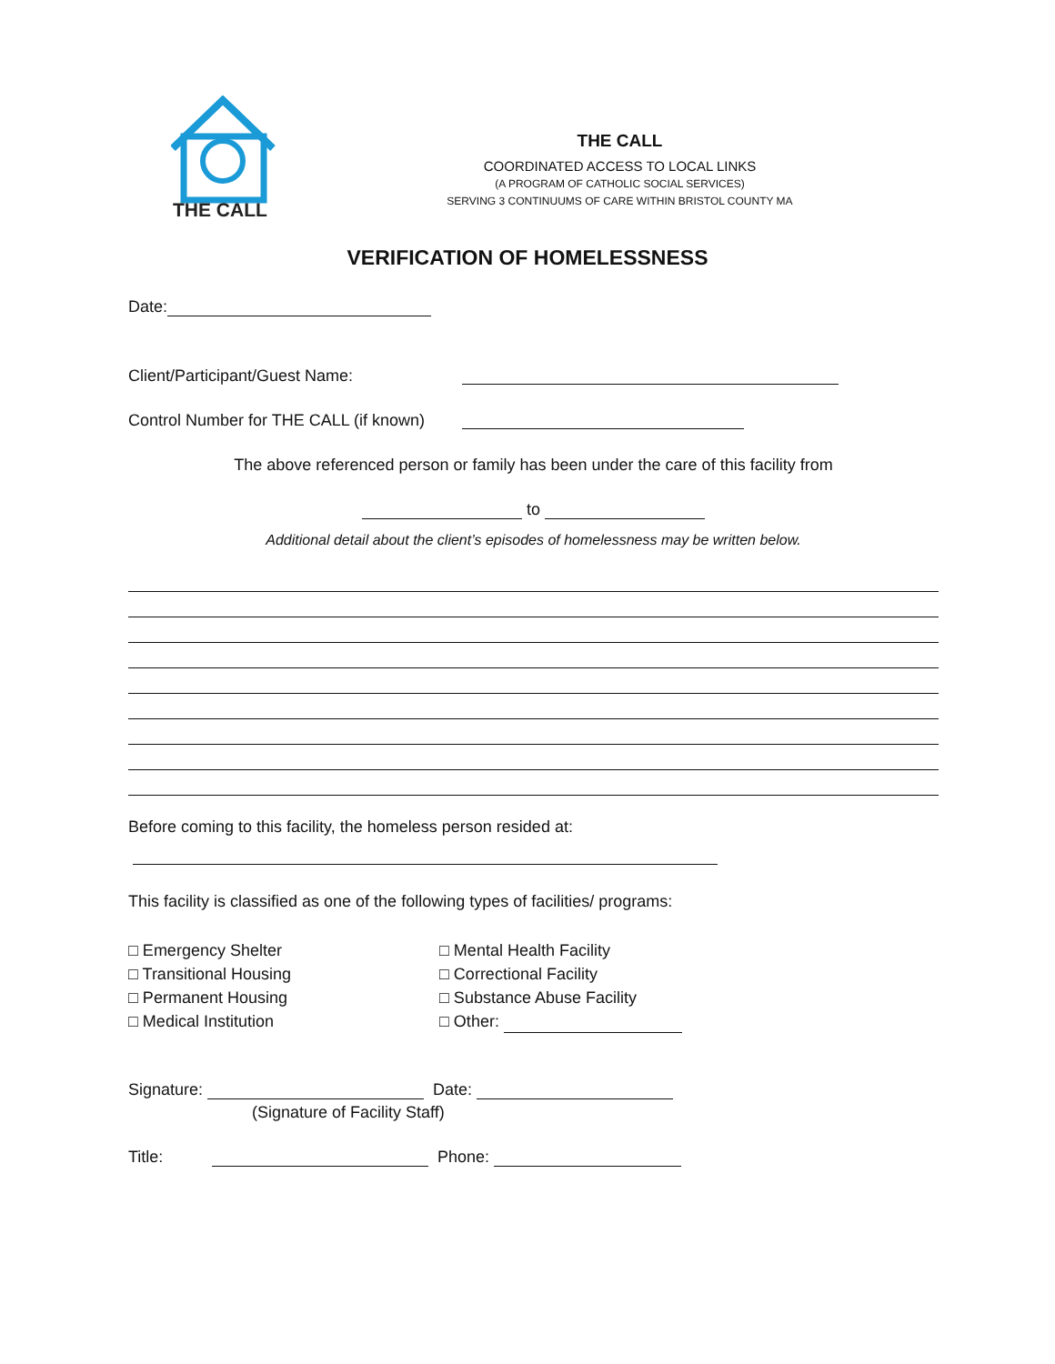THE CALL
THE CALL
COORDINATED ACCESS TO LOCAL LINKS
(A PROGRAM OF CATHOLIC SOCIAL SERVICES)
SERVING 3 CONTINUUMS OF CARE WITHIN BRISTOL COUNTY MA
VERIFICATION OF HOMELESSNESS
Date:
Client/Participant/Guest Name:
Control Number for THE CALL (if known)
The above referenced person or family has been under the care of this facility from
to
Additional detail about the client’s episodes of homelessness may be written below.
Before coming to this facility, the homeless person resided at:
This facility is classified as one of the following types of facilities/ programs:
□ Emergency Shelter
□ Transitional Housing
□ Permanent Housing
□ Medical Institution
□ Mental Health Facility
□ Correctional Facility
□ Substance Abuse Facility
□ Other:
Signature: Date:
(Signature of Facility Staff)
Title: Phone: